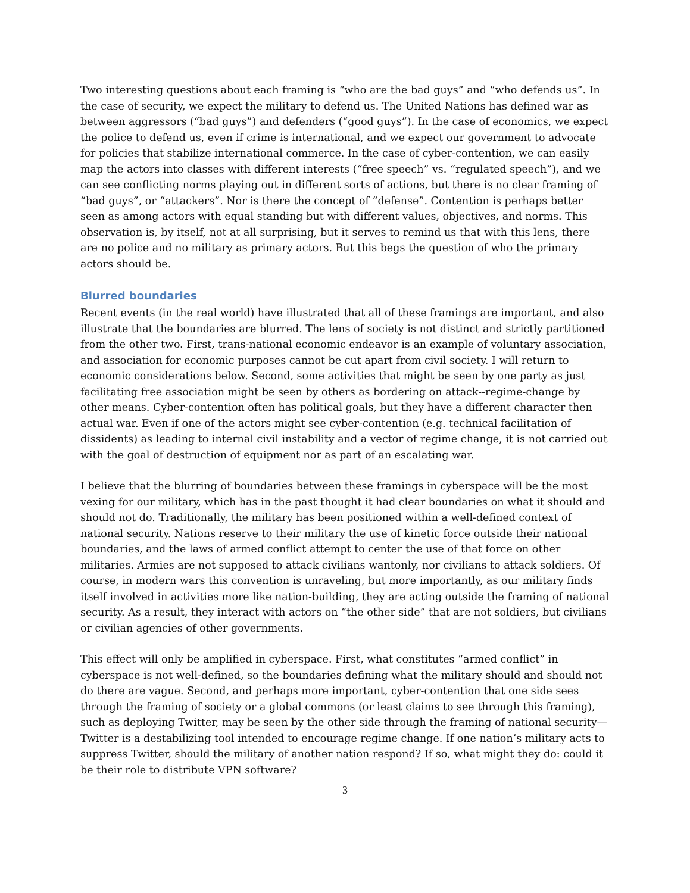Two interesting questions about each framing is “who are the bad guys” and “who defends us”. In the case of security, we expect the military to defend us. The United Nations has defined war as between aggressors (“bad guys”) and defenders (“good guys”). In the case of economics, we expect the police to defend us, even if crime is international, and we expect our government to advocate for policies that stabilize international commerce. In the case of cyber-contention, we can easily map the actors into classes with different interests (“free speech” vs. “regulated speech”), and we can see conflicting norms playing out in different sorts of actions, but there is no clear framing of “bad guys”, or “attackers”. Nor is there the concept of “defense”. Contention is perhaps better seen as among actors with equal standing but with different values, objectives, and norms. This observation is, by itself, not at all surprising, but it serves to remind us that with this lens, there are no police and no military as primary actors. But this begs the question of who the primary actors should be.
Blurred boundaries
Recent events (in the real world) have illustrated that all of these framings are important, and also illustrate that the boundaries are blurred. The lens of society is not distinct and strictly partitioned from the other two. First, trans-national economic endeavor is an example of voluntary association, and association for economic purposes cannot be cut apart from civil society. I will return to economic considerations below. Second, some activities that might be seen by one party as just facilitating free association might be seen by others as bordering on attack--regime-change by other means. Cyber-contention often has political goals, but they have a different character then actual war. Even if one of the actors might see cyber-contention (e.g. technical facilitation of dissidents) as leading to internal civil instability and a vector of regime change, it is not carried out with the goal of destruction of equipment nor as part of an escalating war.
I believe that the blurring of boundaries between these framings in cyberspace will be the most vexing for our military, which has in the past thought it had clear boundaries on what it should and should not do. Traditionally, the military has been positioned within a well-defined context of national security. Nations reserve to their military the use of kinetic force outside their national boundaries, and the laws of armed conflict attempt to center the use of that force on other militaries. Armies are not supposed to attack civilians wantonly, nor civilians to attack soldiers. Of course, in modern wars this convention is unraveling, but more importantly, as our military finds itself involved in activities more like nation-building, they are acting outside the framing of national security. As a result, they interact with actors on “the other side” that are not soldiers, but civilians or civilian agencies of other governments.
This effect will only be amplified in cyberspace. First, what constitutes “armed conflict” in cyberspace is not well-defined, so the boundaries defining what the military should and should not do there are vague. Second, and perhaps more important, cyber-contention that one side sees through the framing of society or a global commons (or least claims to see through this framing), such as deploying Twitter, may be seen by the other side through the framing of national security—Twitter is a destabilizing tool intended to encourage regime change. If one nation’s military acts to suppress Twitter, should the military of another nation respond? If so, what might they do: could it be their role to distribute VPN software?
3